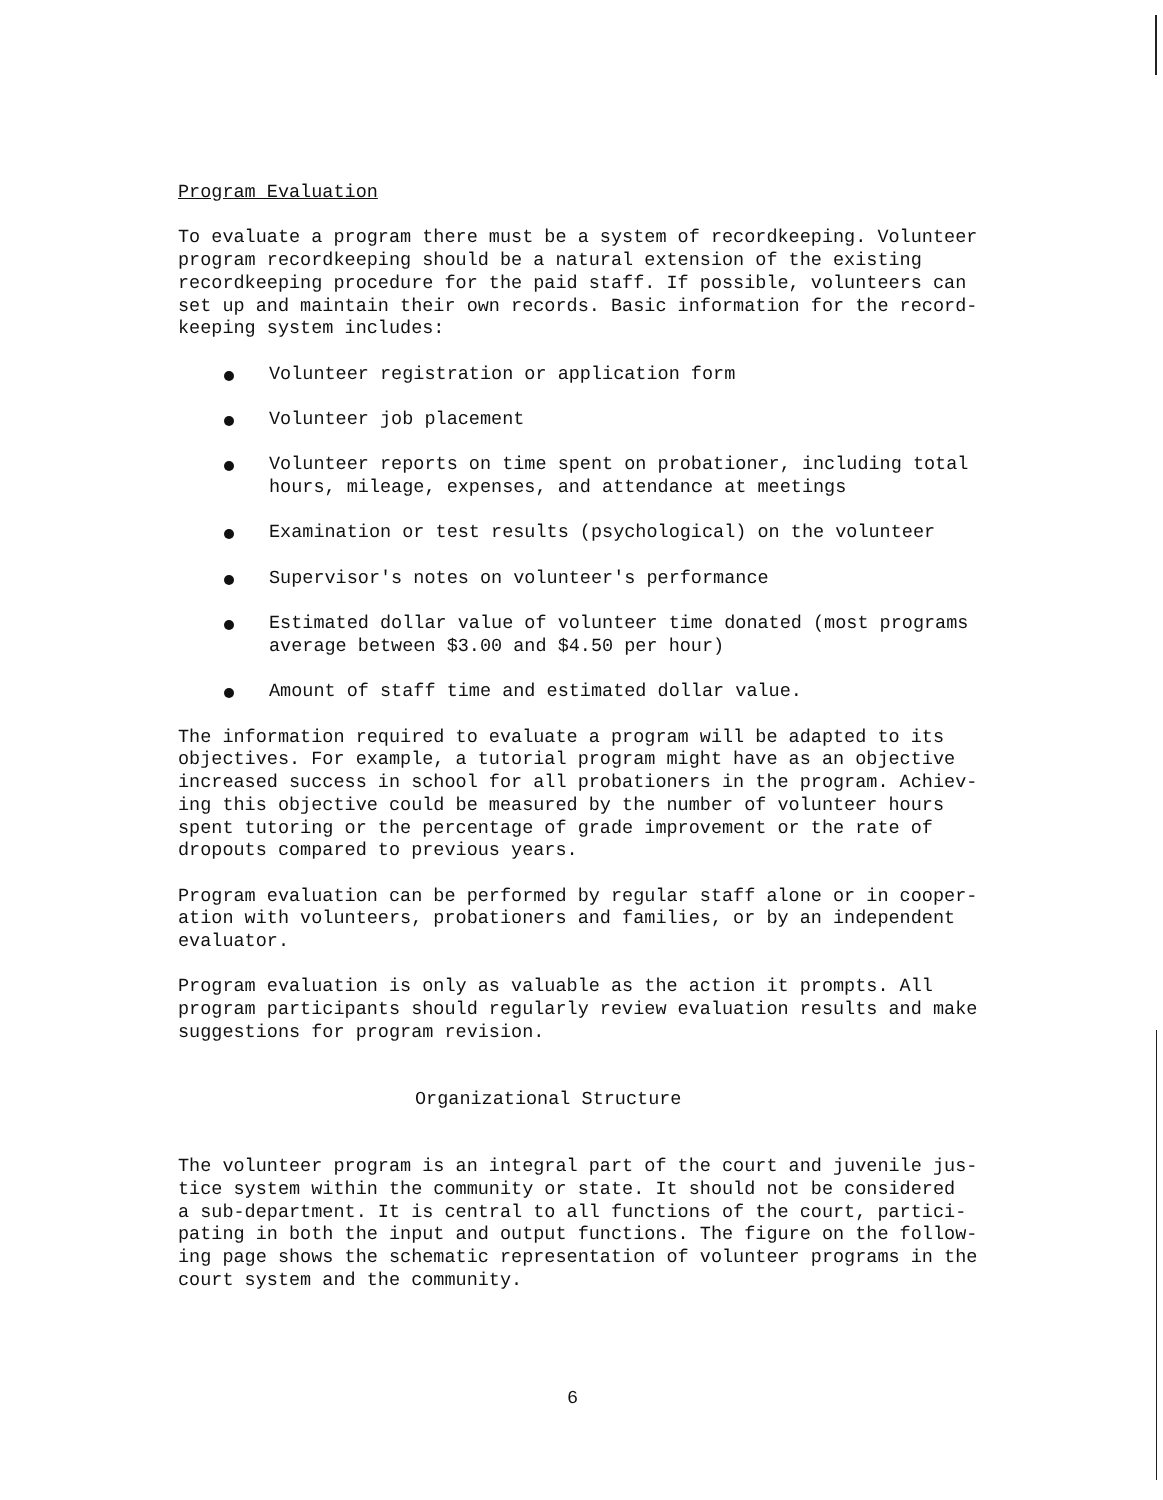Program Evaluation
To evaluate a program there must be a system of recordkeeping. Volunteer program recordkeeping should be a natural extension of the existing recordkeeping procedure for the paid staff. If possible, volunteers can set up and maintain their own records. Basic information for the record- keeping system includes:
Volunteer registration or application form
Volunteer job placement
Volunteer reports on time spent on probationer, including total hours, mileage, expenses, and attendance at meetings
Examination or test results (psychological) on the volunteer
Supervisor's notes on volunteer's performance
Estimated dollar value of volunteer time donated (most programs average between $3.00 and $4.50 per hour)
Amount of staff time and estimated dollar value.
The information required to evaluate a program will be adapted to its objectives. For example, a tutorial program might have as an objective increased success in school for all probationers in the program. Achiev- ing this objective could be measured by the number of volunteer hours spent tutoring or the percentage of grade improvement or the rate of dropouts compared to previous years.
Program evaluation can be performed by regular staff alone or in cooper- ation with volunteers, probationers and families, or by an independent evaluator.
Program evaluation is only as valuable as the action it prompts. All program participants should regularly review evaluation results and make suggestions for program revision.
Organizational Structure
The volunteer program is an integral part of the court and juvenile jus- tice system within the community or state. It should not be considered a sub-department. It is central to all functions of the court, partici- pating in both the input and output functions. The figure on the follow- ing page shows the schematic representation of volunteer programs in the court system and the community.
6